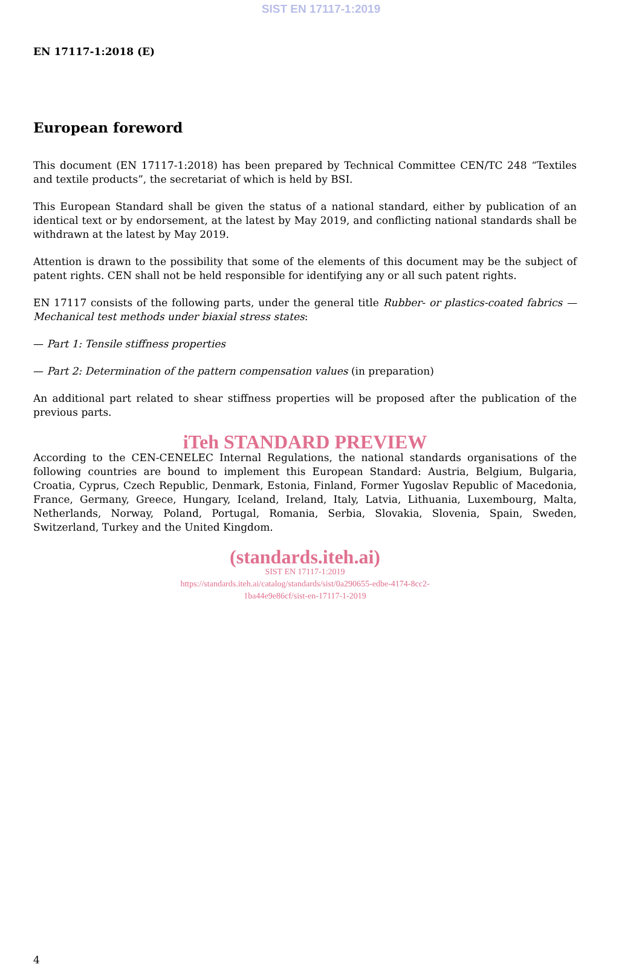SIST EN 17117-1:2019
EN 17117-1:2018 (E)
European foreword
This document (EN 17117-1:2018) has been prepared by Technical Committee CEN/TC 248 “Textiles and textile products”, the secretariat of which is held by BSI.
This European Standard shall be given the status of a national standard, either by publication of an identical text or by endorsement, at the latest by May 2019, and conflicting national standards shall be withdrawn at the latest by May 2019.
Attention is drawn to the possibility that some of the elements of this document may be the subject of patent rights. CEN shall not be held responsible for identifying any or all such patent rights.
EN 17117 consists of the following parts, under the general title Rubber- or plastics-coated fabrics — Mechanical test methods under biaxial stress states:
— Part 1: Tensile stiffness properties
— Part 2: Determination of the pattern compensation values (in preparation)
An additional part related to shear stiffness properties will be proposed after the publication of the previous parts.
iTeh STANDARD PREVIEW
According to the CEN-CENELEC Internal Regulations, the national standards organisations of the following countries are bound to implement this European Standard: Austria, Belgium, Bulgaria, Croatia, Cyprus, Czech Republic, Denmark, Estonia, Finland, Former Yugoslav Republic of Macedonia, France, Germany, Greece, Hungary, Iceland, Ireland, Italy, Latvia, Lithuania, Luxembourg, Malta, Netherlands, Norway, Poland, Portugal, Romania, Serbia, Slovakia, Slovenia, Spain, Sweden, Switzerland, Turkey and the United Kingdom.
(standards.iteh.ai)
SIST EN 17117-1:2019
https://standards.iteh.ai/catalog/standards/sist/0a290655-edbe-4174-8cc2-
1ba44e9e86cf/sist-en-17117-1-2019
4